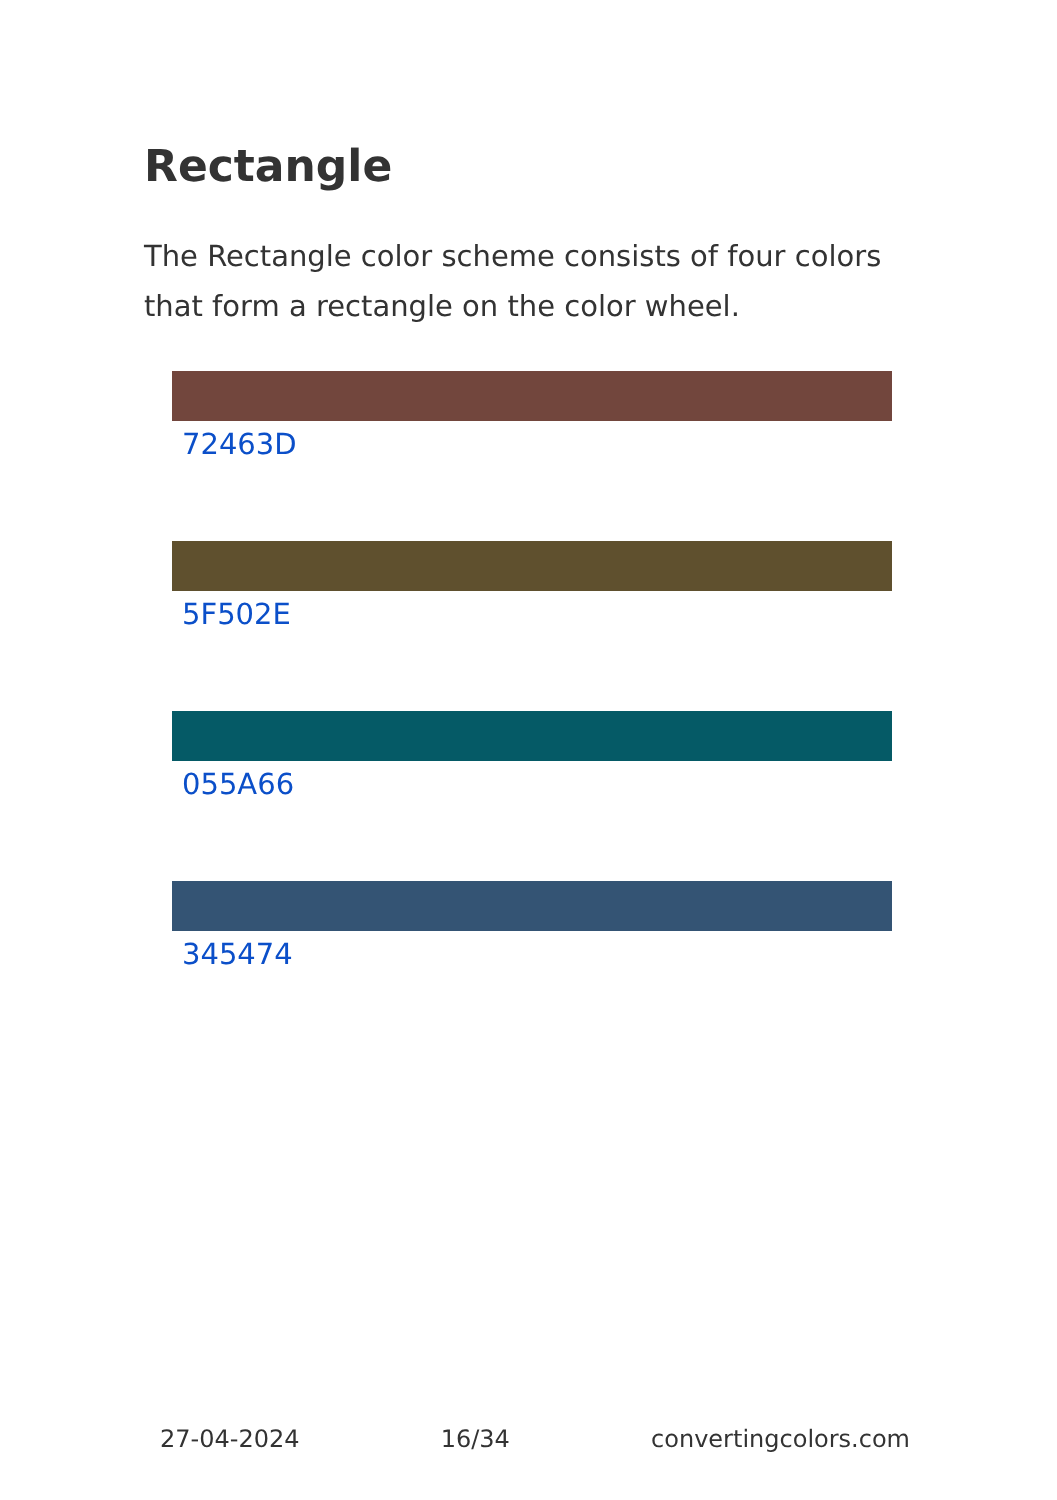Rectangle
The Rectangle color scheme consists of four colors that form a rectangle on the color wheel.
72463D
5F502E
055A66
345474
27-04-2024 16/34 convertingcolors.com